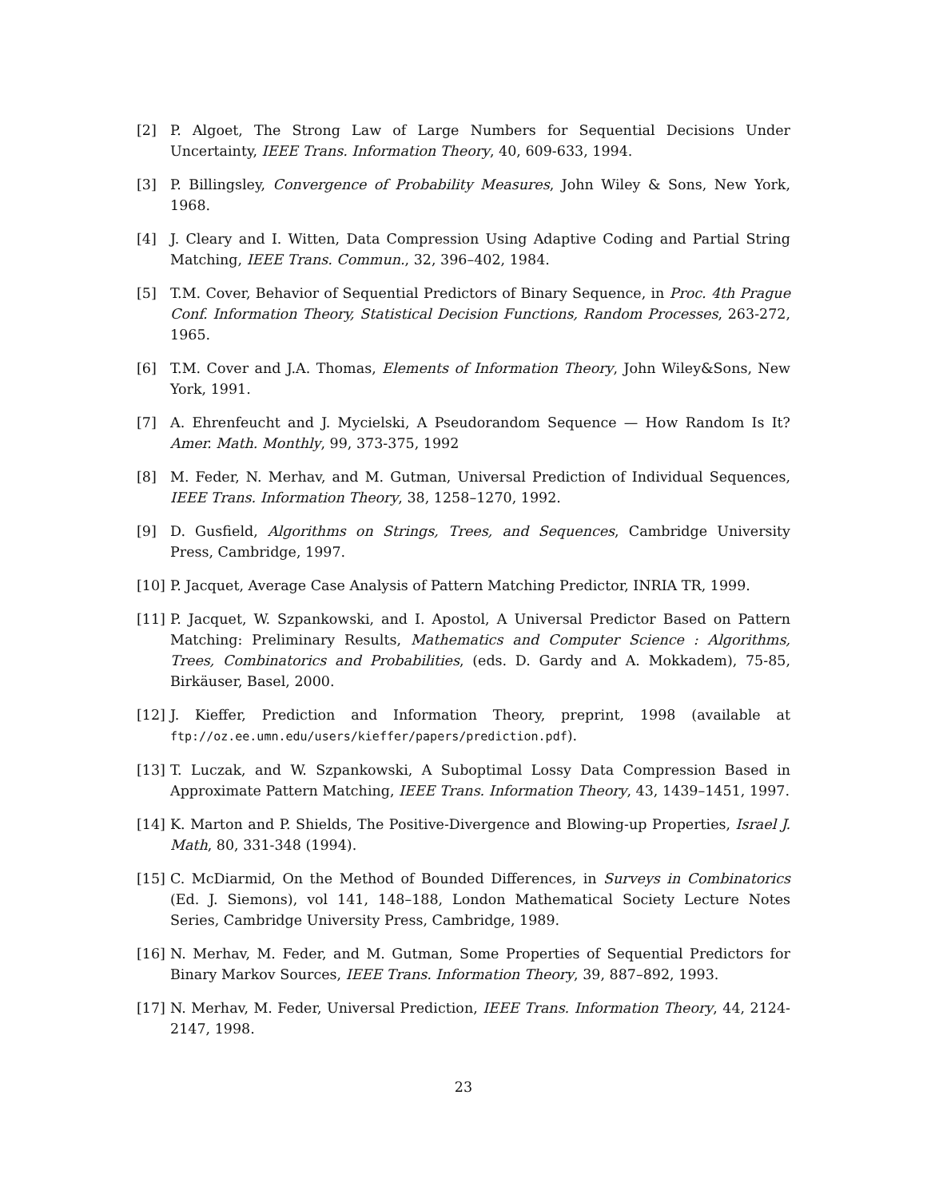[2] P. Algoet, The Strong Law of Large Numbers for Sequential Decisions Under Uncertainty, IEEE Trans. Information Theory, 40, 609-633, 1994.
[3] P. Billingsley, Convergence of Probability Measures, John Wiley & Sons, New York, 1968.
[4] J. Cleary and I. Witten, Data Compression Using Adaptive Coding and Partial String Matching, IEEE Trans. Commun., 32, 396–402, 1984.
[5] T.M. Cover, Behavior of Sequential Predictors of Binary Sequence, in Proc. 4th Prague Conf. Information Theory, Statistical Decision Functions, Random Processes, 263-272, 1965.
[6] T.M. Cover and J.A. Thomas, Elements of Information Theory, John Wiley&Sons, New York, 1991.
[7] A. Ehrenfeucht and J. Mycielski, A Pseudorandom Sequence — How Random Is It? Amer. Math. Monthly, 99, 373-375, 1992
[8] M. Feder, N. Merhav, and M. Gutman, Universal Prediction of Individual Sequences, IEEE Trans. Information Theory, 38, 1258–1270, 1992.
[9] D. Gusfield, Algorithms on Strings, Trees, and Sequences, Cambridge University Press, Cambridge, 1997.
[10] P. Jacquet, Average Case Analysis of Pattern Matching Predictor, INRIA TR, 1999.
[11] P. Jacquet, W. Szpankowski, and I. Apostol, A Universal Predictor Based on Pattern Matching: Preliminary Results, Mathematics and Computer Science : Algorithms, Trees, Combinatorics and Probabilities, (eds. D. Gardy and A. Mokkadem), 75-85, Birkäuser, Basel, 2000.
[12] J. Kieffer, Prediction and Information Theory, preprint, 1998 (available at ftp://oz.ee.umn.edu/users/kieffer/papers/prediction.pdf).
[13] T. Luczak, and W. Szpankowski, A Suboptimal Lossy Data Compression Based in Approximate Pattern Matching, IEEE Trans. Information Theory, 43, 1439–1451, 1997.
[14] K. Marton and P. Shields, The Positive-Divergence and Blowing-up Properties, Israel J. Math, 80, 331-348 (1994).
[15] C. McDiarmid, On the Method of Bounded Differences, in Surveys in Combinatorics (Ed. J. Siemons), vol 141, 148–188, London Mathematical Society Lecture Notes Series, Cambridge University Press, Cambridge, 1989.
[16] N. Merhav, M. Feder, and M. Gutman, Some Properties of Sequential Predictors for Binary Markov Sources, IEEE Trans. Information Theory, 39, 887–892, 1993.
[17] N. Merhav, M. Feder, Universal Prediction, IEEE Trans. Information Theory, 44, 2124-2147, 1998.
23